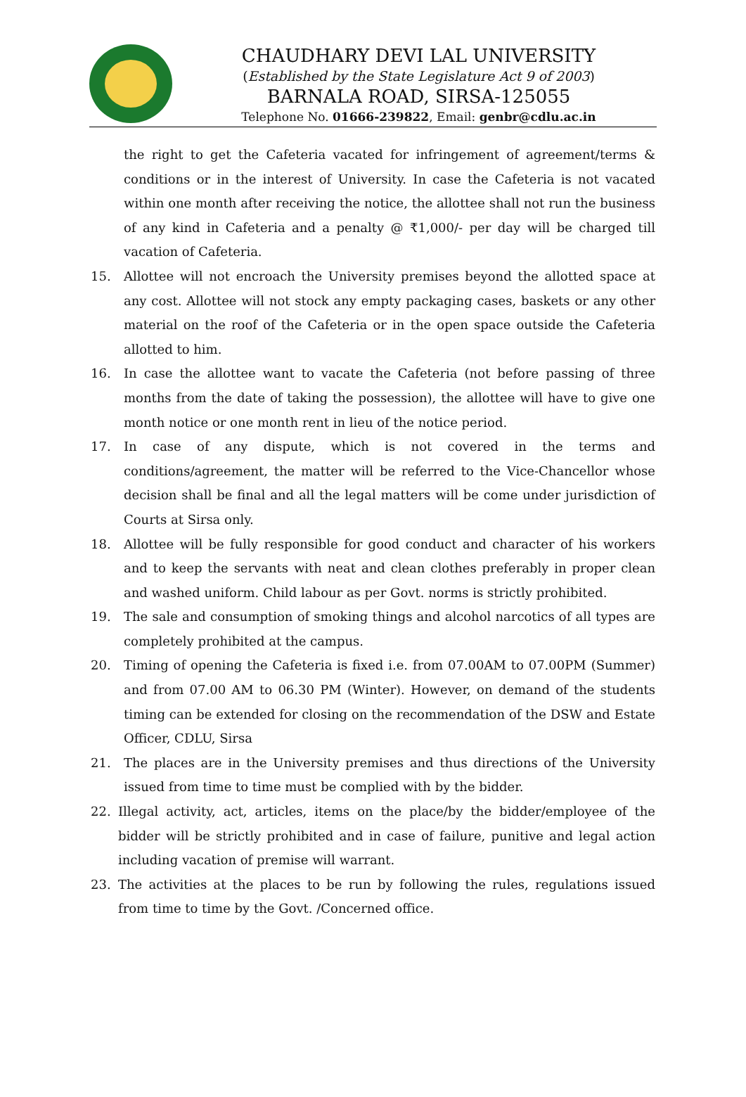CHAUDHARY DEVI LAL UNIVERSITY
(Established by the State Legislature Act 9 of 2003)
BARNALA ROAD, SIRSA-125055
Telephone No. 01666-239822, Email: genbr@cdlu.ac.in
the right to get the Cafeteria vacated for infringement of agreement/terms & conditions or in the interest of University. In case the Cafeteria is not vacated within one month after receiving the notice, the allottee shall not run the business of any kind in Cafeteria and a penalty @ ₹1,000/- per day will be charged till vacation of Cafeteria.
15. Allottee will not encroach the University premises beyond the allotted space at any cost. Allottee will not stock any empty packaging cases, baskets or any other material on the roof of the Cafeteria or in the open space outside the Cafeteria allotted to him.
16. In case the allottee want to vacate the Cafeteria (not before passing of three months from the date of taking the possession), the allottee will have to give one month notice or one month rent in lieu of the notice period.
17. In case of any dispute, which is not covered in the terms and conditions/agreement, the matter will be referred to the Vice-Chancellor whose decision shall be final and all the legal matters will be come under jurisdiction of Courts at Sirsa only.
18. Allottee will be fully responsible for good conduct and character of his workers and to keep the servants with neat and clean clothes preferably in proper clean and washed uniform. Child labour as per Govt. norms is strictly prohibited.
19. The sale and consumption of smoking things and alcohol narcotics of all types are completely prohibited at the campus.
20. Timing of opening the Cafeteria is fixed i.e. from 07.00AM to 07.00PM (Summer) and from 07.00 AM to 06.30 PM (Winter). However, on demand of the students timing can be extended for closing on the recommendation of the DSW and Estate Officer, CDLU, Sirsa
21. The places are in the University premises and thus directions of the University issued from time to time must be complied with by the bidder.
22. Illegal activity, act, articles, items on the place/by the bidder/employee of the bidder will be strictly prohibited and in case of failure, punitive and legal action including vacation of premise will warrant.
23. The activities at the places to be run by following the rules, regulations issued from time to time by the Govt. /Concerned office.